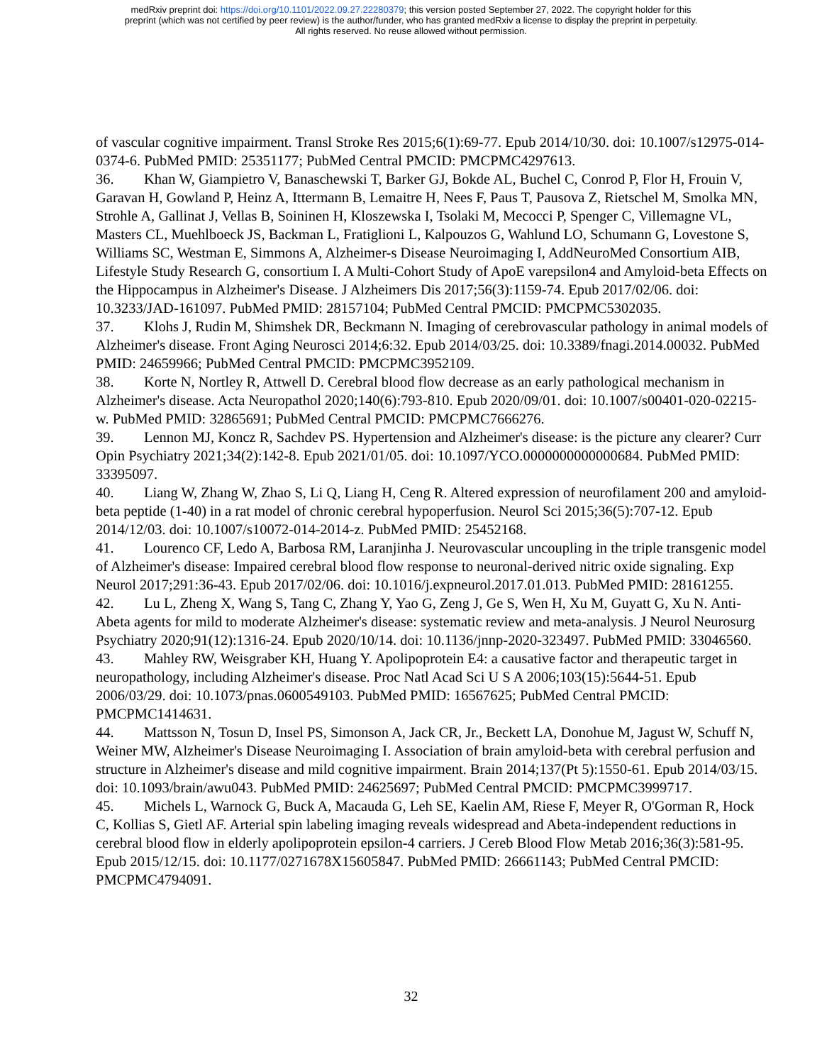medRxiv preprint doi: https://doi.org/10.1101/2022.09.27.22280379; this version posted September 27, 2022. The copyright holder for this
preprint (which was not certified by peer review) is the author/funder, who has granted medRxiv a license to display the preprint in perpetuity.
All rights reserved. No reuse allowed without permission.
of vascular cognitive impairment. Transl Stroke Res 2015;6(1):69-77. Epub 2014/10/30. doi: 10.1007/s12975-014-0374-6. PubMed PMID: 25351177; PubMed Central PMCID: PMCPMC4297613.
36. Khan W, Giampietro V, Banaschewski T, Barker GJ, Bokde AL, Buchel C, Conrod P, Flor H, Frouin V, Garavan H, Gowland P, Heinz A, Ittermann B, Lemaitre H, Nees F, Paus T, Pausova Z, Rietschel M, Smolka MN, Strohle A, Gallinat J, Vellas B, Soininen H, Kloszewska I, Tsolaki M, Mecocci P, Spenger C, Villemagne VL, Masters CL, Muehlboeck JS, Backman L, Fratiglioni L, Kalpouzos G, Wahlund LO, Schumann G, Lovestone S, Williams SC, Westman E, Simmons A, Alzheimer-s Disease Neuroimaging I, AddNeuroMed Consortium AIB, Lifestyle Study Research G, consortium I. A Multi-Cohort Study of ApoE varepsilon4 and Amyloid-beta Effects on the Hippocampus in Alzheimer's Disease. J Alzheimers Dis 2017;56(3):1159-74. Epub 2017/02/06. doi: 10.3233/JAD-161097. PubMed PMID: 28157104; PubMed Central PMCID: PMCPMC5302035.
37. Klohs J, Rudin M, Shimshek DR, Beckmann N. Imaging of cerebrovascular pathology in animal models of Alzheimer's disease. Front Aging Neurosci 2014;6:32. Epub 2014/03/25. doi: 10.3389/fnagi.2014.00032. PubMed PMID: 24659966; PubMed Central PMCID: PMCPMC3952109.
38. Korte N, Nortley R, Attwell D. Cerebral blood flow decrease as an early pathological mechanism in Alzheimer's disease. Acta Neuropathol 2020;140(6):793-810. Epub 2020/09/01. doi: 10.1007/s00401-020-02215-w. PubMed PMID: 32865691; PubMed Central PMCID: PMCPMC7666276.
39. Lennon MJ, Koncz R, Sachdev PS. Hypertension and Alzheimer's disease: is the picture any clearer? Curr Opin Psychiatry 2021;34(2):142-8. Epub 2021/01/05. doi: 10.1097/YCO.0000000000000684. PubMed PMID: 33395097.
40. Liang W, Zhang W, Zhao S, Li Q, Liang H, Ceng R. Altered expression of neurofilament 200 and amyloid-beta peptide (1-40) in a rat model of chronic cerebral hypoperfusion. Neurol Sci 2015;36(5):707-12. Epub 2014/12/03. doi: 10.1007/s10072-014-2014-z. PubMed PMID: 25452168.
41. Lourenco CF, Ledo A, Barbosa RM, Laranjinha J. Neurovascular uncoupling in the triple transgenic model of Alzheimer's disease: Impaired cerebral blood flow response to neuronal-derived nitric oxide signaling. Exp Neurol 2017;291:36-43. Epub 2017/02/06. doi: 10.1016/j.expneurol.2017.01.013. PubMed PMID: 28161255.
42. Lu L, Zheng X, Wang S, Tang C, Zhang Y, Yao G, Zeng J, Ge S, Wen H, Xu M, Guyatt G, Xu N. Anti-Abeta agents for mild to moderate Alzheimer's disease: systematic review and meta-analysis. J Neurol Neurosurg Psychiatry 2020;91(12):1316-24. Epub 2020/10/14. doi: 10.1136/jnnp-2020-323497. PubMed PMID: 33046560.
43. Mahley RW, Weisgraber KH, Huang Y. Apolipoprotein E4: a causative factor and therapeutic target in neuropathology, including Alzheimer's disease. Proc Natl Acad Sci U S A 2006;103(15):5644-51. Epub 2006/03/29. doi: 10.1073/pnas.0600549103. PubMed PMID: 16567625; PubMed Central PMCID: PMCPMC1414631.
44. Mattsson N, Tosun D, Insel PS, Simonson A, Jack CR, Jr., Beckett LA, Donohue M, Jagust W, Schuff N, Weiner MW, Alzheimer's Disease Neuroimaging I. Association of brain amyloid-beta with cerebral perfusion and structure in Alzheimer's disease and mild cognitive impairment. Brain 2014;137(Pt 5):1550-61. Epub 2014/03/15. doi: 10.1093/brain/awu043. PubMed PMID: 24625697; PubMed Central PMCID: PMCPMC3999717.
45. Michels L, Warnock G, Buck A, Macauda G, Leh SE, Kaelin AM, Riese F, Meyer R, O'Gorman R, Hock C, Kollias S, Gietl AF. Arterial spin labeling imaging reveals widespread and Abeta-independent reductions in cerebral blood flow in elderly apolipoprotein epsilon-4 carriers. J Cereb Blood Flow Metab 2016;36(3):581-95. Epub 2015/12/15. doi: 10.1177/0271678X15605847. PubMed PMID: 26661143; PubMed Central PMCID: PMCPMC4794091.
32